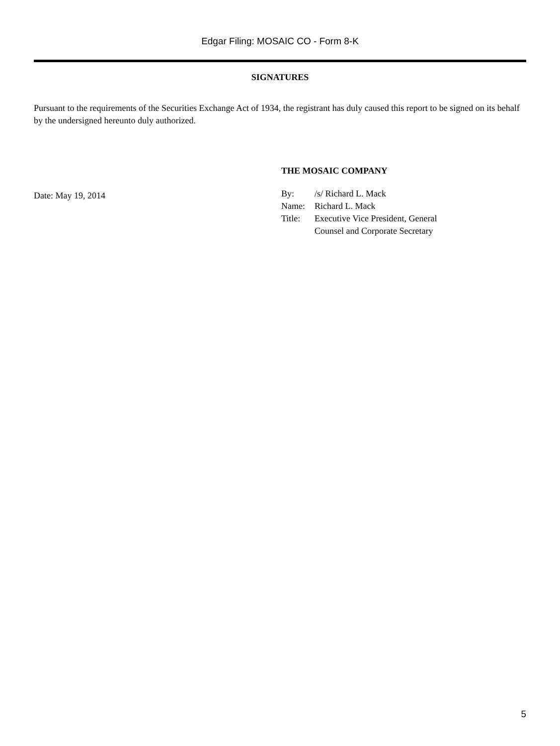Edgar Filing: MOSAIC CO - Form 8-K
SIGNATURES
Pursuant to the requirements of the Securities Exchange Act of 1934, the registrant has duly caused this report to be signed on its behalf by the undersigned hereunto duly authorized.
Date: May 19, 2014
THE MOSAIC COMPANY
| By: | /s/ Richard L. Mack |
| Name: | Richard L. Mack |
| Title: | Executive Vice President, General Counsel and Corporate Secretary |
5